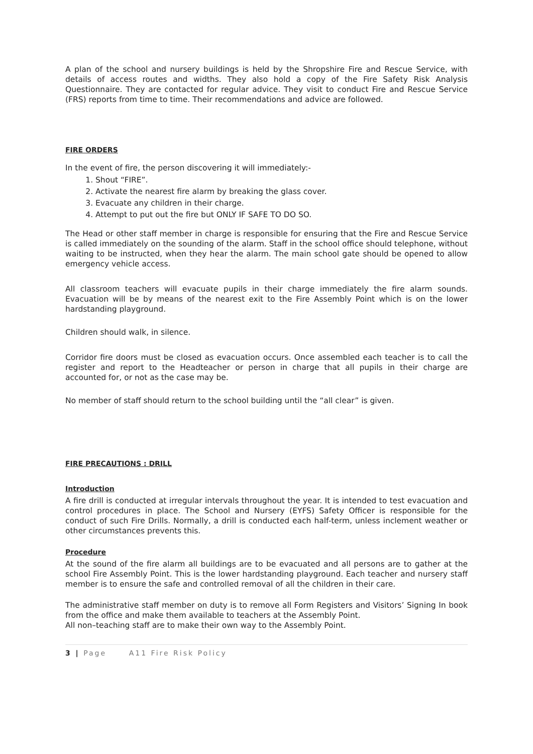A plan of the school and nursery buildings is held by the Shropshire Fire and Rescue Service, with details of access routes and widths. They also hold a copy of the Fire Safety Risk Analysis Questionnaire. They are contacted for regular advice. They visit to conduct Fire and Rescue Service (FRS) reports from time to time. Their recommendations and advice are followed.
FIRE ORDERS
In the event of fire, the person discovering it will immediately:-
1. Shout “FIRE”.
2. Activate the nearest fire alarm by breaking the glass cover.
3. Evacuate any children in their charge.
4. Attempt to put out the fire but ONLY IF SAFE TO DO SO.
The Head or other staff member in charge is responsible for ensuring that the Fire and Rescue Service is called immediately on the sounding of the alarm. Staff in the school office should telephone, without waiting to be instructed, when they hear the alarm. The main school gate should be opened to allow emergency vehicle access.
All classroom teachers will evacuate pupils in their charge immediately the fire alarm sounds. Evacuation will be by means of the nearest exit to the Fire Assembly Point which is on the lower hardstanding playground.
Children should walk, in silence.
Corridor fire doors must be closed as evacuation occurs. Once assembled each teacher is to call the register and report to the Headteacher or person in charge that all pupils in their charge are accounted for, or not as the case may be.
No member of staff should return to the school building until the “all clear” is given.
FIRE PRECAUTIONS : DRILL
Introduction
A fire drill is conducted at irregular intervals throughout the year. It is intended to test evacuation and control procedures in place. The School and Nursery (EYFS) Safety Officer is responsible for the conduct of such Fire Drills. Normally, a drill is conducted each half-term, unless inclement weather or other circumstances prevents this.
Procedure
At the sound of the fire alarm all buildings are to be evacuated and all persons are to gather at the school Fire Assembly Point. This is the lower hardstanding playground. Each teacher and nursery staff member is to ensure the safe and controlled removal of all the children in their care.
The administrative staff member on duty is to remove all Form Registers and Visitors’ Signing In book from the office and make them available to teachers at the Assembly Point.
All non–teaching staff are to make their own way to the Assembly Point.
3 | Page A11 Fire Risk Policy